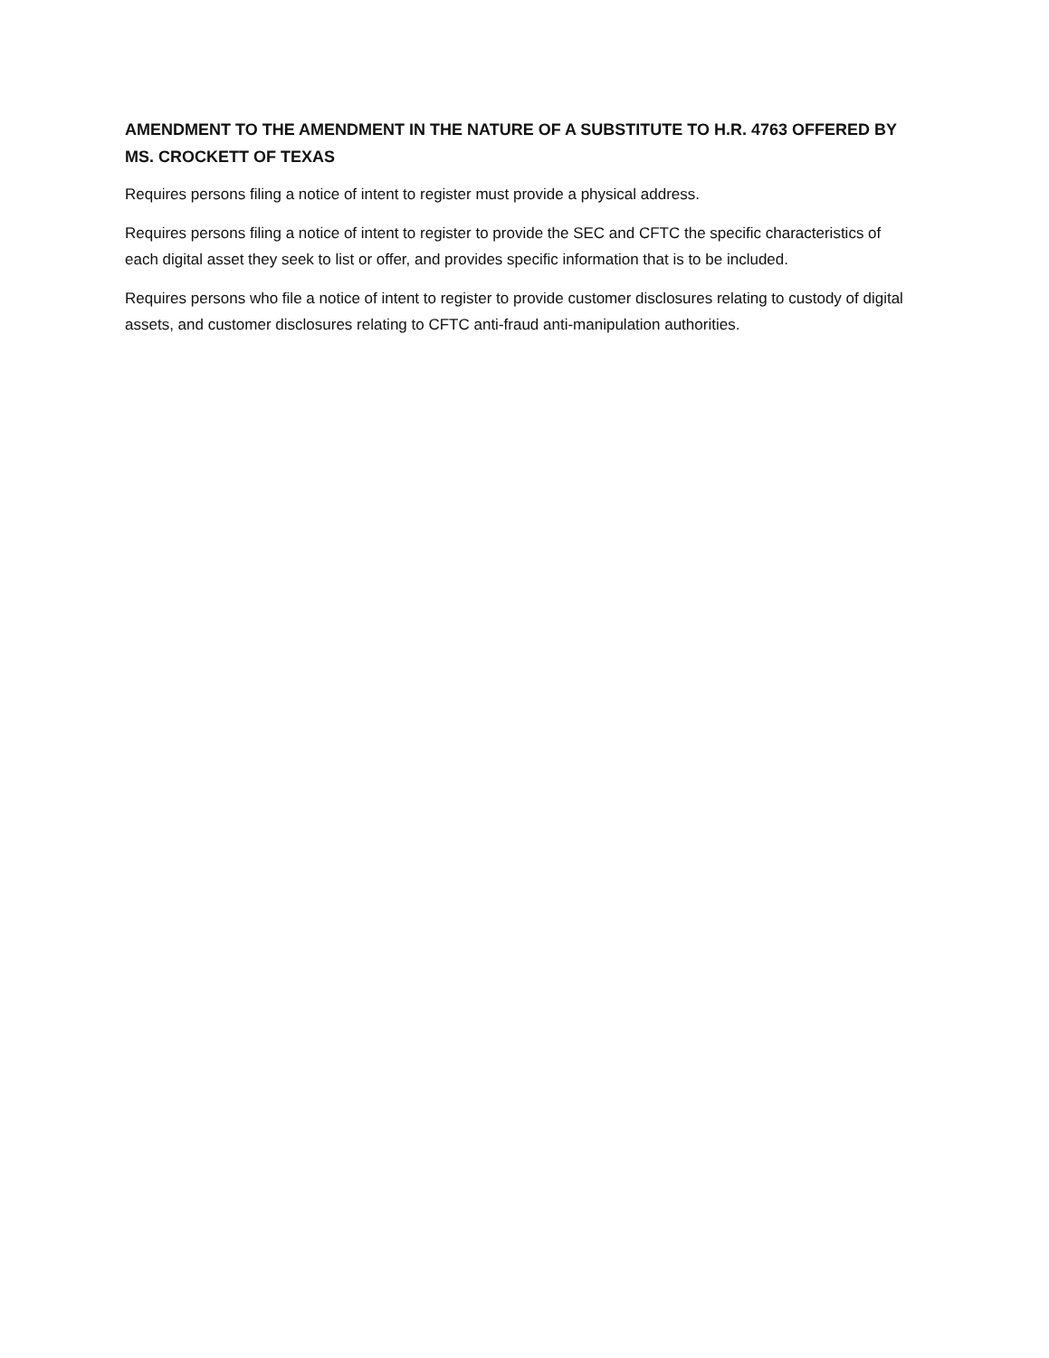AMENDMENT TO THE AMENDMENT IN THE NATURE OF A SUBSTITUTE TO H.R. 4763 OFFERED BY MS. CROCKETT OF TEXAS
Requires persons filing a notice of intent to register must provide a physical address.
Requires persons filing a notice of intent to register to provide the SEC and CFTC the specific characteristics of each digital asset they seek to list or offer, and provides specific information that is to be included.
Requires persons who file a notice of intent to register to provide customer disclosures relating to custody of digital assets, and customer disclosures relating to CFTC anti-fraud anti-manipulation authorities.